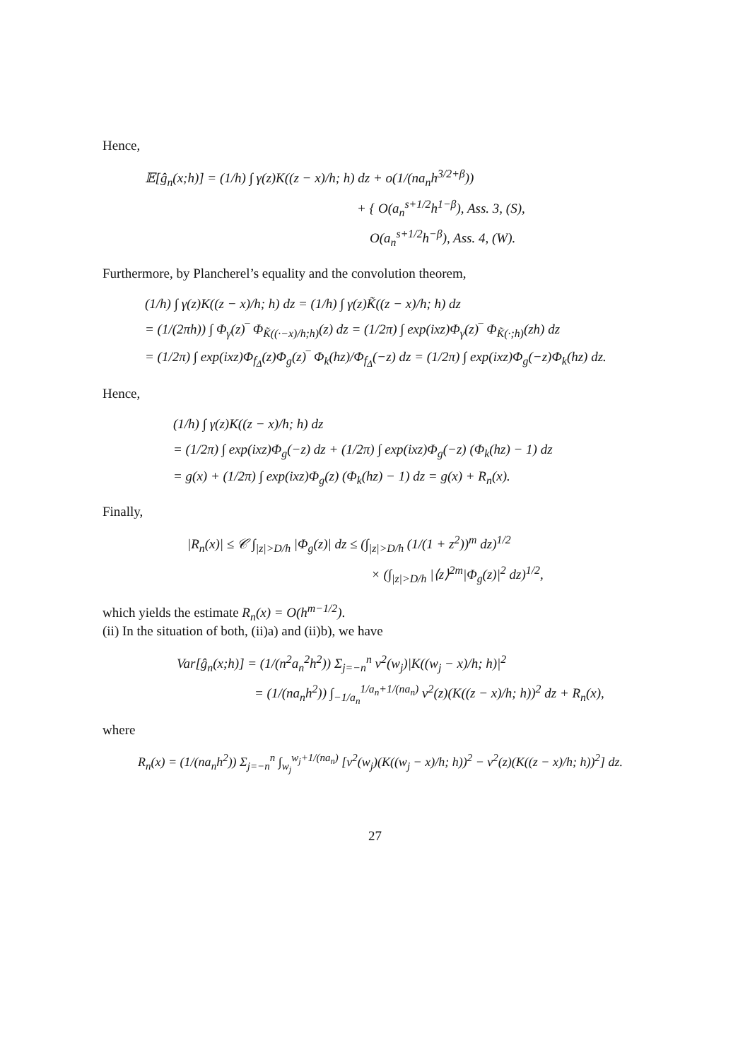Hence,
𝔼[ĝ<sub>n</sub>(x;h)] = (1/h) ∫ γ(z)K((z − x)/h; h) dz + o(1/(na<sub>n</sub>h<sup>3/2+β</sup>))
+ { O(a<sub>n</sub><sup>s+1/2</sup>h<sup>1−β</sup>), Ass. 3, (S),
O(a<sub>n</sub><sup>s+1/2</sup>h<sup>−β</sup>), Ass. 4, (W).
Furthermore, by Plancherel’s equality and the convolution theorem,
(1/h) ∫ γ(z)K((z − x)/h; h) dz = (1/h) ∫ γ(z)K̃((z − x)/h; h) dz
= (1/(2πh)) ∫ Φ<sub>γ</sub>(z)‾ Φ<sub>K̃((·−x)/h;h)</sub>(z) dz = (1/2π) ∫ exp(ixz)Φ<sub>γ</sub>(z)‾ Φ<sub>K̃(·;h)</sub>(zh) dz
= (1/2π) ∫ exp(ixz)Φ<sub>f<sub>Δ</sub></sub>(z)Φ<sub>g</sub>(z)‾ Φ<sub>k</sub>(hz)/Φ<sub>f<sub>Δ</sub></sub>(−z) dz = (1/2π) ∫ exp(ixz)Φ<sub>g</sub>(−z)Φ<sub>k</sub>(hz) dz.
Hence,
(1/h) ∫ γ(z)K((z − x)/h; h) dz
= (1/2π) ∫ exp(ixz)Φ<sub>g</sub>(−z) dz + (1/2π) ∫ exp(ixz)Φ<sub>g</sub>(−z) (Φ<sub>k</sub>(hz) − 1) dz
= g(x) + (1/2π) ∫ exp(ixz)Φ<sub>g</sub>(z) (Φ<sub>k</sub>(hz) − 1) dz = g(x) + R<sub>n</sub>(x).
Finally,
|R<sub>n</sub>(x)| ≤ 𝒞 ∫<sub>|z|>D/h</sub> |Φ<sub>g</sub>(z)| dz ≤ (∫<sub>|z|>D/h</sub> (1/(1 + z<sup>2</sup>))<sup>m</sup> dz)<sup>1/2</sup>
× (∫<sub>|z|>D/h</sub> |⟨z⟩<sup>2m</sup>|Φ<sub>g</sub>(z)|<sup>2</sup> dz)<sup>1/2</sup>,
which yields the estimate R<sub>n</sub>(x) = O(h<sup>m−1/2</sup>).
(ii) In the situation of both, (ii)a) and (ii)b), we have
Var[ĝ<sub>n</sub>(x;h)] = (1/(n<sup>2</sup>a<sub>n</sub><sup>2</sup>h<sup>2</sup>)) Σ<sub>j=−n</sub><sup>n</sup> ν<sup>2</sup>(w<sub>j</sub>)|K((w<sub>j</sub> − x)/h; h)|<sup>2</sup>
= (1/(na<sub>n</sub>h<sup>2</sup>)) ∫<sub>−1/a<sub>n</sub></sub><sup>1/a<sub>n</sub>+1/(na<sub>n</sub>)</sup> ν<sup>2</sup>(z)(K((z − x)/h; h))<sup>2</sup> dz + R<sub>n</sub>(x),
where
R<sub>n</sub>(x) = (1/(na<sub>n</sub>h<sup>2</sup>)) Σ<sub>j=−n</sub><sup>n</sup> ∫<sub>w<sub>j</sub></sub><sup>w<sub>j</sub>+1/(na<sub>n</sub>)</sup> [ν<sup>2</sup>(w<sub>j</sub>)(K((w<sub>j</sub> − x)/h; h))<sup>2</sup> − ν<sup>2</sup>(z)(K((z − x)/h; h))<sup>2</sup>] dz.
27